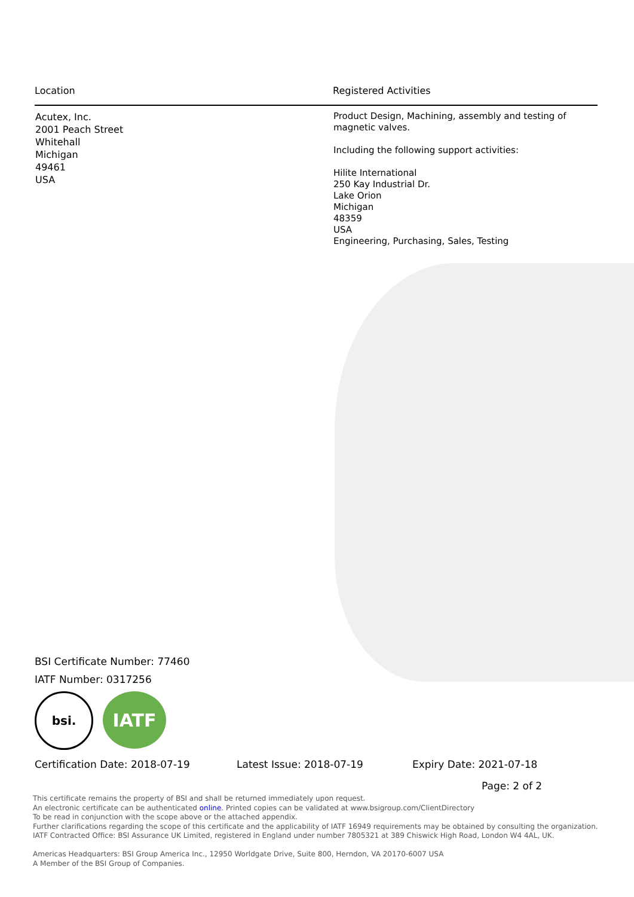| Location | Registered Activities |
| --- | --- |
| Acutex, Inc. 2001 Peach Street Whitehall Michigan 49461 USA | Product Design, Machining, assembly and testing of magnetic valves. Including the following support activities: Hilite International 250 Kay Industrial Dr. Lake Orion Michigan 48359 USA Engineering, Purchasing, Sales, Testing |
BSI Certificate Number: 77460
IATF Number: 0317256
bsi.
IATF
Certification Date: 2018-07-19 Latest Issue: 2018-07-19 Expiry Date: 2021-07-18
Page: 2 of 2
This certificate remains the property of BSI and shall be returned immediately upon request.
An electronic certificate can be authenticated online. Printed copies can be validated at www.bsigroup.com/ClientDirectory
To be read in conjunction with the scope above or the attached appendix.
Further clarifications regarding the scope of this certificate and the applicability of IATF 16949 requirements may be obtained by consulting the organization.
IATF Contracted Office: BSI Assurance UK Limited, registered in England under number 7805321 at 389 Chiswick High Road, London W4 4AL, UK.
Americas Headquarters: BSI Group America Inc., 12950 Worldgate Drive, Suite 800, Herndon, VA 20170-6007 USA
A Member of the BSI Group of Companies.